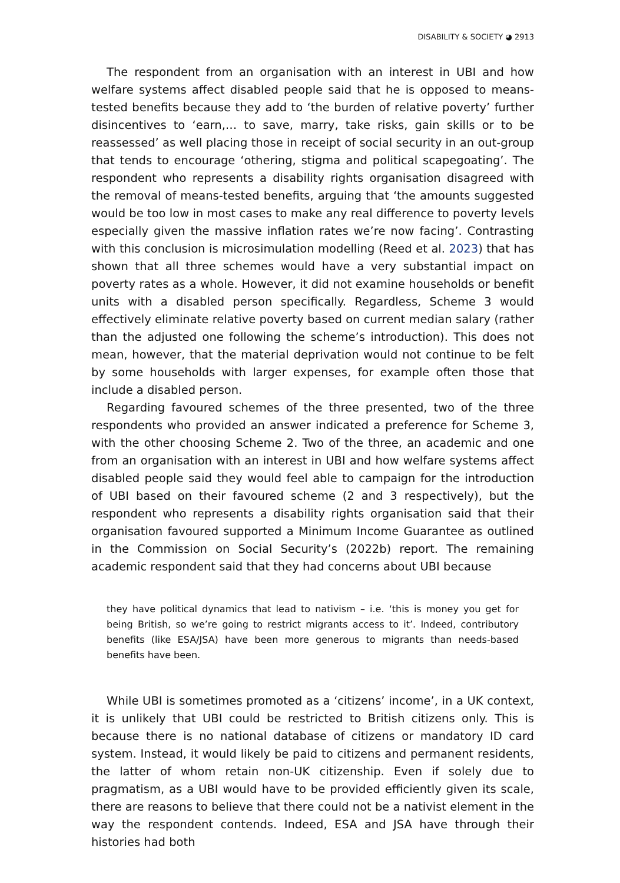DISABILITY & SOCIETY ◕ 2913
The respondent from an organisation with an interest in UBI and how welfare systems affect disabled people said that he is opposed to means-tested benefits because they add to ‘the burden of relative poverty’ further disincentives to ‘earn,… to save, marry, take risks, gain skills or to be reassessed’ as well placing those in receipt of social security in an out-group that tends to encourage ‘othering, stigma and political scapegoating’. The respondent who represents a disability rights organisation disagreed with the removal of means-tested benefits, arguing that ‘the amounts suggested would be too low in most cases to make any real difference to poverty levels especially given the massive inflation rates we’re now facing’. Contrasting with this conclusion is microsimulation modelling (Reed et al. 2023) that has shown that all three schemes would have a very substantial impact on poverty rates as a whole. However, it did not examine households or benefit units with a disabled person specifically. Regardless, Scheme 3 would effectively eliminate relative poverty based on current median salary (rather than the adjusted one following the scheme’s introduction). This does not mean, however, that the material deprivation would not continue to be felt by some households with larger expenses, for example often those that include a disabled person.
Regarding favoured schemes of the three presented, two of the three respondents who provided an answer indicated a preference for Scheme 3, with the other choosing Scheme 2. Two of the three, an academic and one from an organisation with an interest in UBI and how welfare systems affect disabled people said they would feel able to campaign for the introduction of UBI based on their favoured scheme (2 and 3 respectively), but the respondent who represents a disability rights organisation said that their organisation favoured supported a Minimum Income Guarantee as outlined in the Commission on Social Security’s (2022b) report. The remaining academic respondent said that they had concerns about UBI because
they have political dynamics that lead to nativism – i.e. ‘this is money you get for being British, so we’re going to restrict migrants access to it’. Indeed, contributory benefits (like ESA/JSA) have been more generous to migrants than needs-based benefits have been.
While UBI is sometimes promoted as a ‘citizens’ income’, in a UK context, it is unlikely that UBI could be restricted to British citizens only. This is because there is no national database of citizens or mandatory ID card system. Instead, it would likely be paid to citizens and permanent residents, the latter of whom retain non-UK citizenship. Even if solely due to pragmatism, as a UBI would have to be provided efficiently given its scale, there are reasons to believe that there could not be a nativist element in the way the respondent contends. Indeed, ESA and JSA have through their histories had both